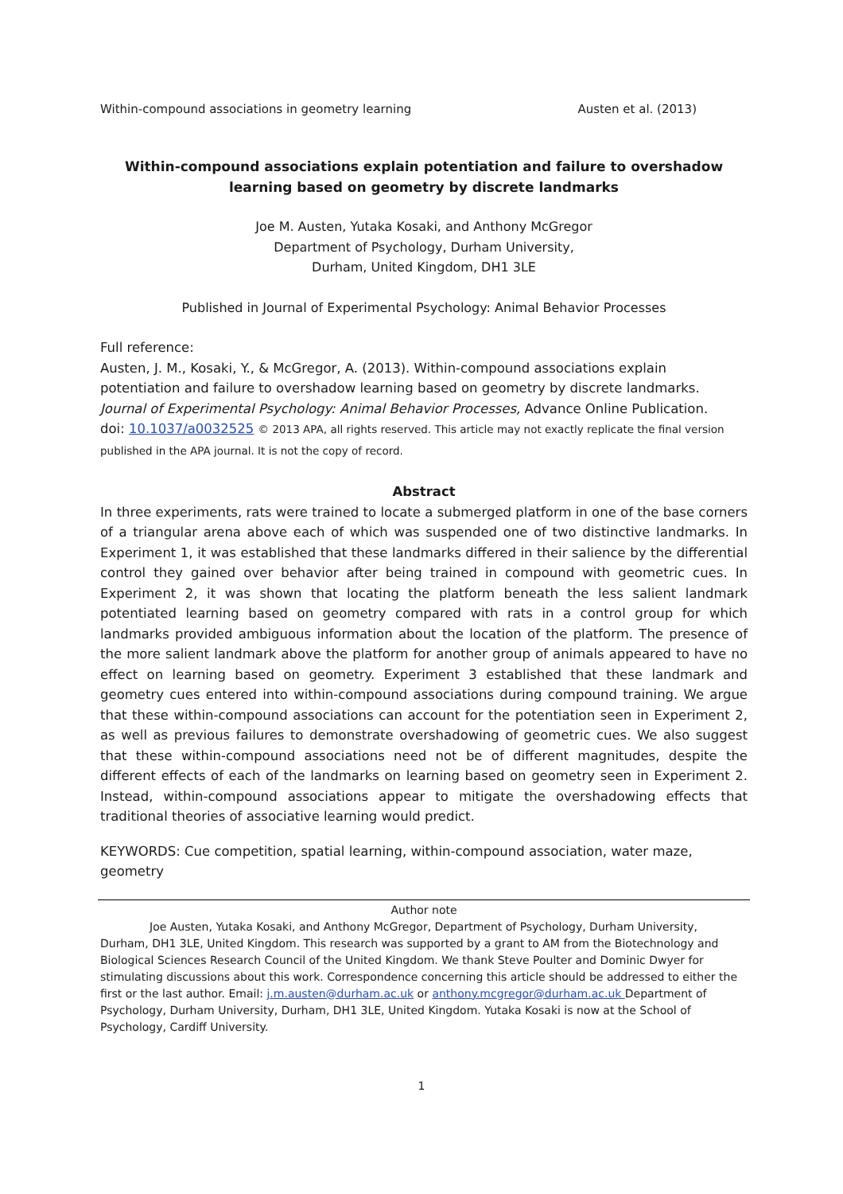Within-compound associations in geometry learning Austen et al. (2013)
Within-compound associations explain potentiation and failure to overshadow learning based on geometry by discrete landmarks
Joe M. Austen, Yutaka Kosaki, and Anthony McGregor
Department of Psychology, Durham University,
Durham, United Kingdom, DH1 3LE
Published in Journal of Experimental Psychology: Animal Behavior Processes
Full reference:
Austen, J. M., Kosaki, Y., & McGregor, A. (2013). Within-compound associations explain potentiation and failure to overshadow learning based on geometry by discrete landmarks. Journal of Experimental Psychology: Animal Behavior Processes, Advance Online Publication.
doi: 10.1037/a0032525 © 2013 APA, all rights reserved. This article may not exactly replicate the final version published in the APA journal. It is not the copy of record.
Abstract
In three experiments, rats were trained to locate a submerged platform in one of the base corners of a triangular arena above each of which was suspended one of two distinctive landmarks. In Experiment 1, it was established that these landmarks differed in their salience by the differential control they gained over behavior after being trained in compound with geometric cues. In Experiment 2, it was shown that locating the platform beneath the less salient landmark potentiated learning based on geometry compared with rats in a control group for which landmarks provided ambiguous information about the location of the platform. The presence of the more salient landmark above the platform for another group of animals appeared to have no effect on learning based on geometry. Experiment 3 established that these landmark and geometry cues entered into within-compound associations during compound training. We argue that these within-compound associations can account for the potentiation seen in Experiment 2, as well as previous failures to demonstrate overshadowing of geometric cues. We also suggest that these within-compound associations need not be of different magnitudes, despite the different effects of each of the landmarks on learning based on geometry seen in Experiment 2. Instead, within-compound associations appear to mitigate the overshadowing effects that traditional theories of associative learning would predict.
KEYWORDS: Cue competition, spatial learning, within-compound association, water maze, geometry
Author note
Joe Austen, Yutaka Kosaki, and Anthony McGregor, Department of Psychology, Durham University, Durham, DH1 3LE, United Kingdom. This research was supported by a grant to AM from the Biotechnology and Biological Sciences Research Council of the United Kingdom. We thank Steve Poulter and Dominic Dwyer for stimulating discussions about this work. Correspondence concerning this article should be addressed to either the first or the last author. Email: j.m.austen@durham.ac.uk or anthony.mcgregor@durham.ac.uk Department of Psychology, Durham University, Durham, DH1 3LE, United Kingdom. Yutaka Kosaki is now at the School of Psychology, Cardiff University.
1